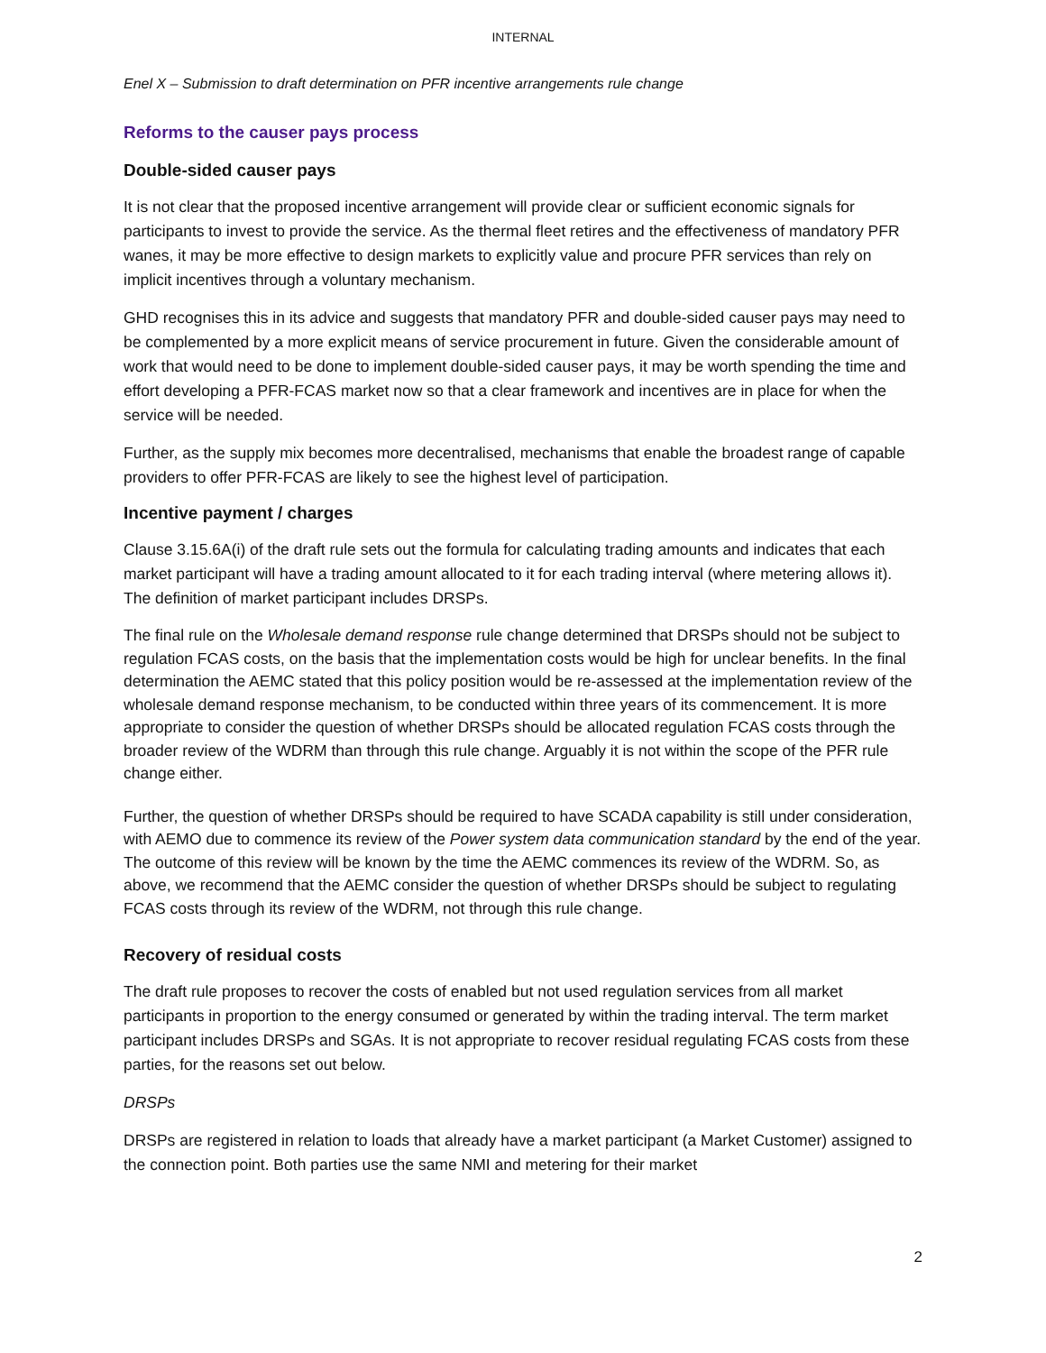INTERNAL
Enel X – Submission to draft determination on PFR incentive arrangements rule change
Reforms to the causer pays process
Double-sided causer pays
It is not clear that the proposed incentive arrangement will provide clear or sufficient economic signals for participants to invest to provide the service. As the thermal fleet retires and the effectiveness of mandatory PFR wanes, it may be more effective to design markets to explicitly value and procure PFR services than rely on implicit incentives through a voluntary mechanism.
GHD recognises this in its advice and suggests that mandatory PFR and double-sided causer pays may need to be complemented by a more explicit means of service procurement in future. Given the considerable amount of work that would need to be done to implement double-sided causer pays, it may be worth spending the time and effort developing a PFR-FCAS market now so that a clear framework and incentives are in place for when the service will be needed.
Further, as the supply mix becomes more decentralised, mechanisms that enable the broadest range of capable providers to offer PFR-FCAS are likely to see the highest level of participation.
Incentive payment / charges
Clause 3.15.6A(i) of the draft rule sets out the formula for calculating trading amounts and indicates that each market participant will have a trading amount allocated to it for each trading interval (where metering allows it). The definition of market participant includes DRSPs.
The final rule on the Wholesale demand response rule change determined that DRSPs should not be subject to regulation FCAS costs, on the basis that the implementation costs would be high for unclear benefits. In the final determination the AEMC stated that this policy position would be re-assessed at the implementation review of the wholesale demand response mechanism, to be conducted within three years of its commencement. It is more appropriate to consider the question of whether DRSPs should be allocated regulation FCAS costs through the broader review of the WDRM than through this rule change. Arguably it is not within the scope of the PFR rule change either.
Further, the question of whether DRSPs should be required to have SCADA capability is still under consideration, with AEMO due to commence its review of the Power system data communication standard by the end of the year. The outcome of this review will be known by the time the AEMC commences its review of the WDRM. So, as above, we recommend that the AEMC consider the question of whether DRSPs should be subject to regulating FCAS costs through its review of the WDRM, not through this rule change.
Recovery of residual costs
The draft rule proposes to recover the costs of enabled but not used regulation services from all market participants in proportion to the energy consumed or generated by within the trading interval. The term market participant includes DRSPs and SGAs. It is not appropriate to recover residual regulating FCAS costs from these parties, for the reasons set out below.
DRSPs
DRSPs are registered in relation to loads that already have a market participant (a Market Customer) assigned to the connection point. Both parties use the same NMI and metering for their market
2